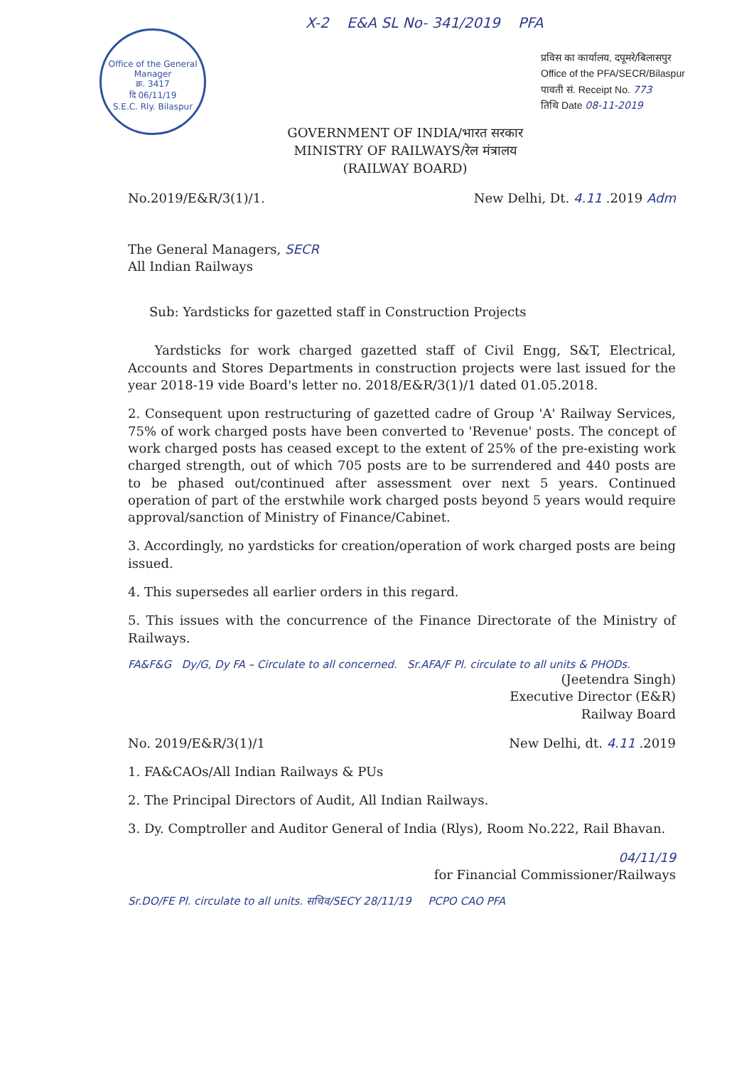Office of the General Manager
क्र. 3417
दि 06/11/19
S.E.C. Rly. Bilaspur
X-2 E&A SL No- 341/2019 PFA
प्रविस का कार्यालय, दपूमरे/बिलासपुर
Office of the PFA/SECR/Bilaspur
पावती सं. Receipt No. 773
तिथि Date 08-11-2019
GOVERNMENT OF INDIA/भारत सरकार
MINISTRY OF RAILWAYS/रेल मंत्रालय
(RAILWAY BOARD)
No.2019/E&R/3(1)/1. New Delhi, Dt. 4.11 .2019 Adm
The General Managers, SECR
All Indian Railways
Sub: Yardsticks for gazetted staff in Construction Projects
Yardsticks for work charged gazetted staff of Civil Engg, S&T, Electrical, Accounts and Stores Departments in construction projects were last issued for the year 2018-19 vide Board's letter no. 2018/E&R/3(1)/1 dated 01.05.2018.
2. Consequent upon restructuring of gazetted cadre of Group 'A' Railway Services, 75% of work charged posts have been converted to 'Revenue' posts. The concept of work charged posts has ceased except to the extent of 25% of the pre-existing work charged strength, out of which 705 posts are to be surrendered and 440 posts are to be phased out/continued after assessment over next 5 years. Continued operation of part of the erstwhile work charged posts beyond 5 years would require approval/sanction of Ministry of Finance/Cabinet.
3. Accordingly, no yardsticks for creation/operation of work charged posts are being issued.
4. This supersedes all earlier orders in this regard.
5. This issues with the concurrence of the Finance Directorate of the Ministry of Railways.
FA&F&G Dy/G, Dy FA – Circulate to all concerned. Sr.AFA/F Pl. circulate to all units & PHODs.
(Jeetendra Singh)
Executive Director (E&R)
Railway Board
No. 2019/E&R/3(1)/1 New Delhi, dt. 4.11 .2019
1. FA&CAOs/All Indian Railways & PUs
2. The Principal Directors of Audit, All Indian Railways.
3. Dy. Comptroller and Auditor General of India (Rlys), Room No.222, Rail Bhavan.
04/11/19
for Financial Commissioner/Railways
Sr.DO/FE Pl. circulate to all units. सचिव/SECY 28/11/19 PCPO CAO PFA